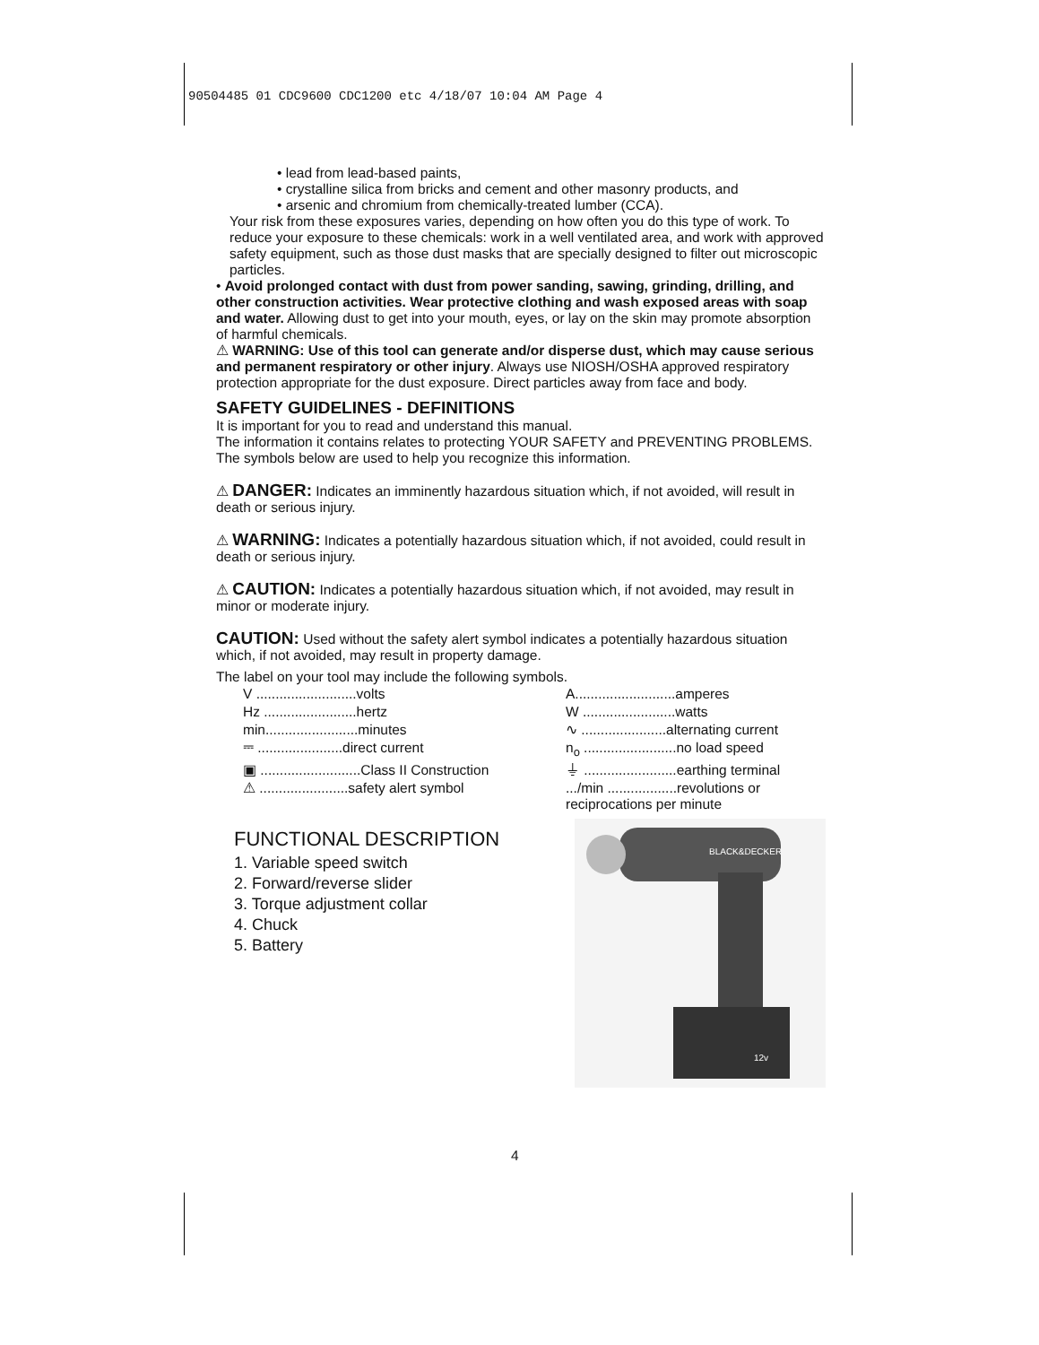90504485 01 CDC9600 CDC1200 etc 4/18/07 10:04 AM Page 4
• lead from lead-based paints,
• crystalline silica from bricks and cement and other masonry products, and
• arsenic and chromium from chemically-treated lumber (CCA).
Your risk from these exposures varies, depending on how often you do this type of work. To reduce your exposure to these chemicals: work in a well ventilated area, and work with approved safety equipment, such as those dust masks that are specially designed to filter out microscopic particles.
• Avoid prolonged contact with dust from power sanding, sawing, grinding, drilling, and other construction activities. Wear protective clothing and wash exposed areas with soap and water. Allowing dust to get into your mouth, eyes, or lay on the skin may promote absorption of harmful chemicals.
⚠ WARNING: Use of this tool can generate and/or disperse dust, which may cause serious and permanent respiratory or other injury. Always use NIOSH/OSHA approved respiratory protection appropriate for the dust exposure. Direct particles away from face and body.
SAFETY GUIDELINES - DEFINITIONS
It is important for you to read and understand this manual.
The information it contains relates to protecting YOUR SAFETY and PREVENTING PROBLEMS. The symbols below are used to help you recognize this information.
⚠ DANGER: Indicates an imminently hazardous situation which, if not avoided, will result in death or serious injury.
⚠ WARNING: Indicates a potentially hazardous situation which, if not avoided, could result in death or serious injury.
⚠ CAUTION: Indicates a potentially hazardous situation which, if not avoided, may result in minor or moderate injury.
CAUTION: Used without the safety alert symbol indicates a potentially hazardous situation which, if not avoided, may result in property damage.
The label on your tool may include the following symbols.
| V ..........................volts | A..........................amperes |
| Hz ........................hertz | W ........................watts |
| min........................minutes | ∿ ......................alternating current |
| ⎓ ......................direct current | n<sub>o</sub> ........................no load speed |
| ▣ ..........................Class II Construction | ⏚ ........................earthing terminal |
| ⚠ .......................safety alert symbol | .../min ..................revolutions or reciprocations per minute |
FUNCTIONAL DESCRIPTION
1. Variable speed switch
2. Forward/reverse slider
3. Torque adjustment collar
4. Chuck
5. Battery
BLACK&DECKER
12v
4